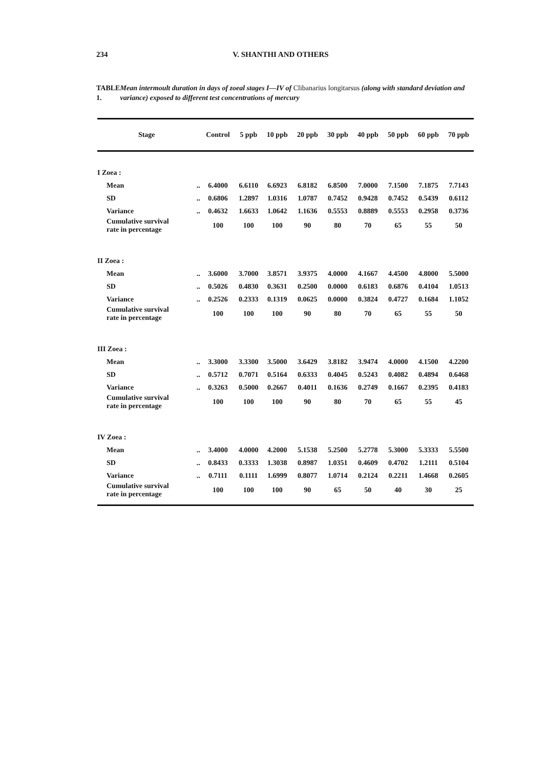234 V. SHANTHI AND OTHERS
TABLE 1. Mean intermoult duration in days of zoeal stages I—IV of Clibanarius longitarsus (along with standard deviation and variance) exposed to different test concentrations of mercury
| Stage | | Control | 5 ppb | 10 ppb | 20 ppb | 30 ppb | 40 ppb | 50 ppb | 60 ppb | 70 ppb |
| --- | --- | --- | --- | --- | --- | --- | --- | --- | --- | --- |
| I Zoea : | | | | | | | | | | |
| Mean | .. | 6.4000 | 6.6110 | 6.6923 | 6.8182 | 6.8500 | 7.0000 | 7.1500 | 7.1875 | 7.7143 |
| SD | .. | 0.6806 | 1.2897 | 1.0316 | 1.0787 | 0.7452 | 0.9428 | 0.7452 | 0.5439 | 0.6112 |
| Variance | .. | 0.4632 | 1.6633 | 1.0642 | 1.1636 | 0.5553 | 0.8889 | 0.5553 | 0.2958 | 0.3736 |
| Cumulative survival rate in percentage | | 100 | 100 | 100 | 90 | 80 | 70 | 65 | 55 | 50 |
| II Zoea : | | | | | | | | | | |
| Mean | .. | 3.6000 | 3.7000 | 3.8571 | 3.9375 | 4.0000 | 4.1667 | 4.4500 | 4.8000 | 5.5000 |
| SD | .. | 0.5026 | 0.4830 | 0.3631 | 0.2500 | 0.0000 | 0.6183 | 0.6876 | 0.4104 | 1.0513 |
| Variance | .. | 0.2526 | 0.2333 | 0.1319 | 0.0625 | 0.0000 | 0.3824 | 0.4727 | 0.1684 | 1.1052 |
| Cumulative survival rate in percentage | | 100 | 100 | 100 | 90 | 80 | 70 | 65 | 55 | 50 |
| III Zoea : | | | | | | | | | | |
| Mean | .. | 3.3000 | 3.3300 | 3.5000 | 3.6429 | 3.8182 | 3.9474 | 4.0000 | 4.1500 | 4.2200 |
| SD | .. | 0.5712 | 0.7071 | 0.5164 | 0.6333 | 0.4045 | 0.5243 | 0.4082 | 0.4894 | 0.6468 |
| Variance | .. | 0.3263 | 0.5000 | 0.2667 | 0.4011 | 0.1636 | 0.2749 | 0.1667 | 0.2395 | 0.4183 |
| Cumulative survival rate in percentage | | 100 | 100 | 100 | 90 | 80 | 70 | 65 | 55 | 45 |
| IV Zoea : | | | | | | | | | | |
| Mean | .. | 3.4000 | 4.0000 | 4.2000 | 5.1538 | 5.2500 | 5.2778 | 5.3000 | 5.3333 | 5.5500 |
| SD | .. | 0.8433 | 0.3333 | 1.3038 | 0.8987 | 1.0351 | 0.4609 | 0.4702 | 1.2111 | 0.5104 |
| Variance | .. | 0.7111 | 0.1111 | 1.6999 | 0.8077 | 1.0714 | 0.2124 | 0.2211 | 1.4668 | 0.2605 |
| Cumulative survival rate in percentage | | 100 | 100 | 100 | 90 | 65 | 50 | 40 | 30 | 25 |